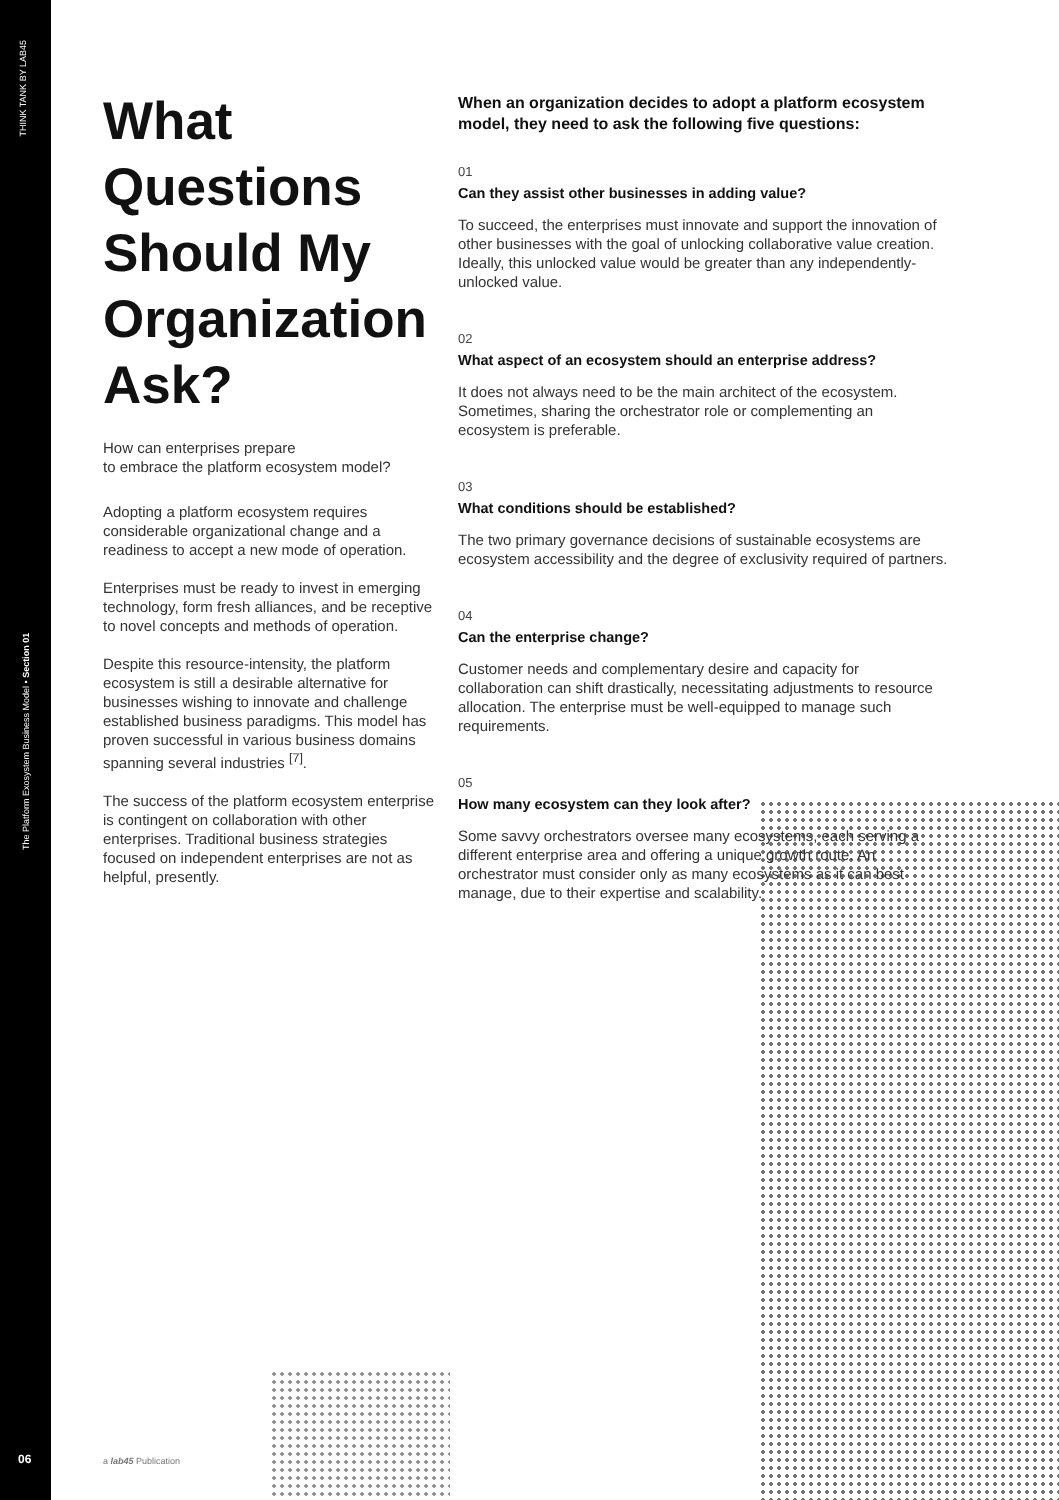THINK TANK BY LAB45
The Platform Exosystem Business Model • Section 01
06
What Questions Should My Organization Ask?
How can enterprises prepare
to embrace the platform ecosystem model?
Adopting a platform ecosystem requires considerable organizational change and a readiness to accept a new mode of operation.
Enterprises must be ready to invest in emerging technology, form fresh alliances, and be receptive to novel concepts and methods of operation.
Despite this resource-intensity, the platform ecosystem is still a desirable alternative for businesses wishing to innovate and challenge established business paradigms. This model has proven successful in various business domains spanning several industries <sup>[7]</sup>.
The success of the platform ecosystem enterprise is contingent on collaboration with other enterprises. Traditional business strategies focused on independent enterprises are not as helpful, presently.
When an organization decides to adopt a platform ecosystem model, they need to ask the following five questions:
01
Can they assist other businesses in adding value?
To succeed, the enterprises must innovate and support the innovation of other businesses with the goal of unlocking collaborative value creation. Ideally, this unlocked value would be greater than any independently-unlocked value.
02
What aspect of an ecosystem should an enterprise address?
It does not always need to be the main architect of the ecosystem. Sometimes, sharing the orchestrator role or complementing an ecosystem is preferable.
03
What conditions should be established?
The two primary governance decisions of sustainable ecosystems are ecosystem accessibility and the degree of exclusivity required of partners.
04
Can the enterprise change?
Customer needs and complementary desire and capacity for collaboration can shift drastically, necessitating adjustments to resource allocation. The enterprise must be well-equipped to manage such requirements.
05
How many ecosystem can they look after?
Some savvy orchestrators oversee many ecosystems, each serving a different enterprise area and offering a unique growth route. An orchestrator must consider only as many ecosystems as it can best manage, due to their expertise and scalability.
a lab45 Publication